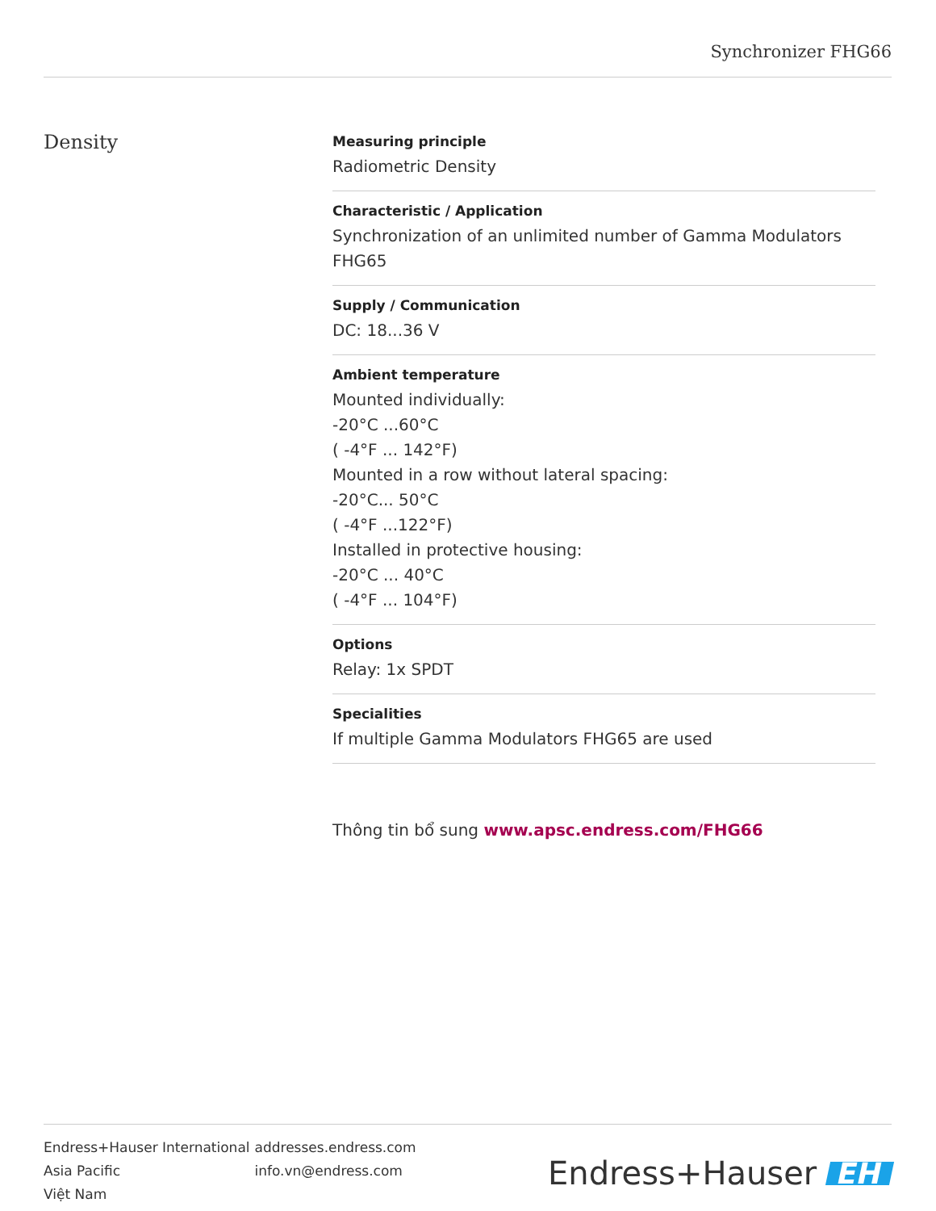Synchronizer FHG66
Density
Measuring principle
Radiometric Density
Characteristic / Application
Synchronization of an unlimited number of Gamma Modulators FHG65
Supply / Communication
DC: 18...36 V
Ambient temperature
Mounted individually:
-20°C ...60°C
( -4°F ... 142°F)
Mounted in a row without lateral spacing:
-20°C... 50°C
( -4°F ...122°F)
Installed in protective housing:
-20°C ... 40°C
( -4°F ... 104°F)
Options
Relay: 1x SPDT
Specialities
If multiple Gamma Modulators FHG65 are used
Thông tin bổ sung www.apsc.endress.com/FHG66
| Endress+Hauser International | addresses.endress.com |
| Asia Pacific | info.vn@endress.com |
| Việt Nam | |
Endress+Hauser EH